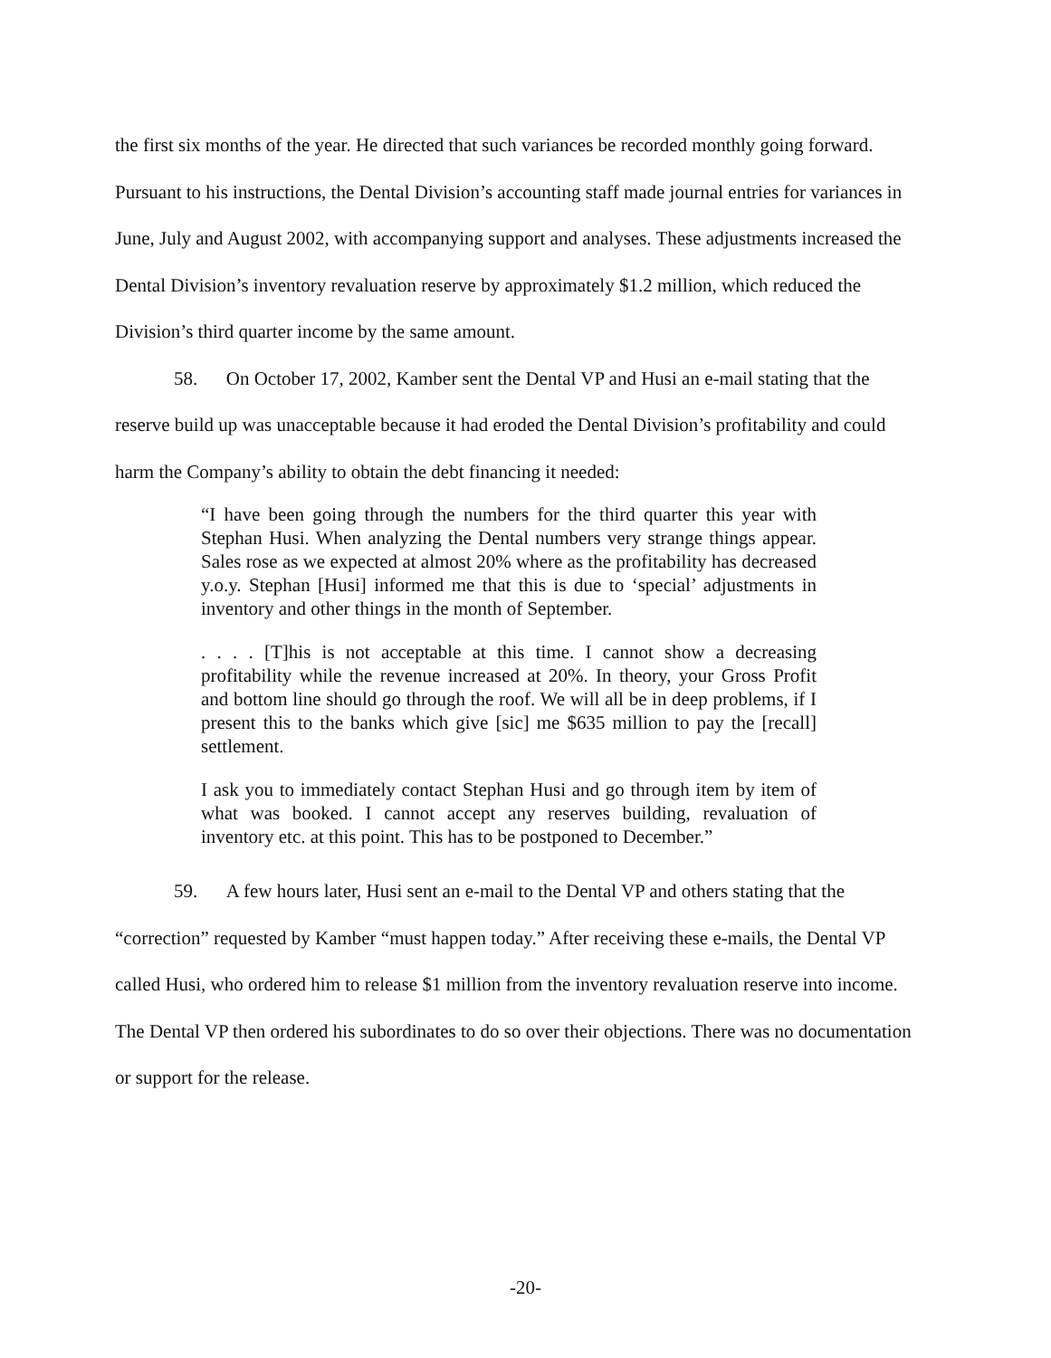the first six months of the year. He directed that such variances be recorded monthly going forward. Pursuant to his instructions, the Dental Division’s accounting staff made journal entries for variances in June, July and August 2002, with accompanying support and analyses. These adjustments increased the Dental Division’s inventory revaluation reserve by approximately $1.2 million, which reduced the Division’s third quarter income by the same amount.
58. On October 17, 2002, Kamber sent the Dental VP and Husi an e-mail stating that the reserve build up was unacceptable because it had eroded the Dental Division’s profitability and could harm the Company’s ability to obtain the debt financing it needed:
“I have been going through the numbers for the third quarter this year with Stephan Husi. When analyzing the Dental numbers very strange things appear. Sales rose as we expected at almost 20% where as the profitability has decreased y.o.y. Stephan [Husi] informed me that this is due to ‘special’ adjustments in inventory and other things in the month of September.
. . . . [T]his is not acceptable at this time. I cannot show a decreasing profitability while the revenue increased at 20%. In theory, your Gross Profit and bottom line should go through the roof. We will all be in deep problems, if I present this to the banks which give [sic] me $635 million to pay the [recall] settlement.
I ask you to immediately contact Stephan Husi and go through item by item of what was booked. I cannot accept any reserves building, revaluation of inventory etc. at this point. This has to be postponed to December.”
59. A few hours later, Husi sent an e-mail to the Dental VP and others stating that the “correction” requested by Kamber “must happen today.” After receiving these e-mails, the Dental VP called Husi, who ordered him to release $1 million from the inventory revaluation reserve into income. The Dental VP then ordered his subordinates to do so over their objections. There was no documentation or support for the release.
-20-